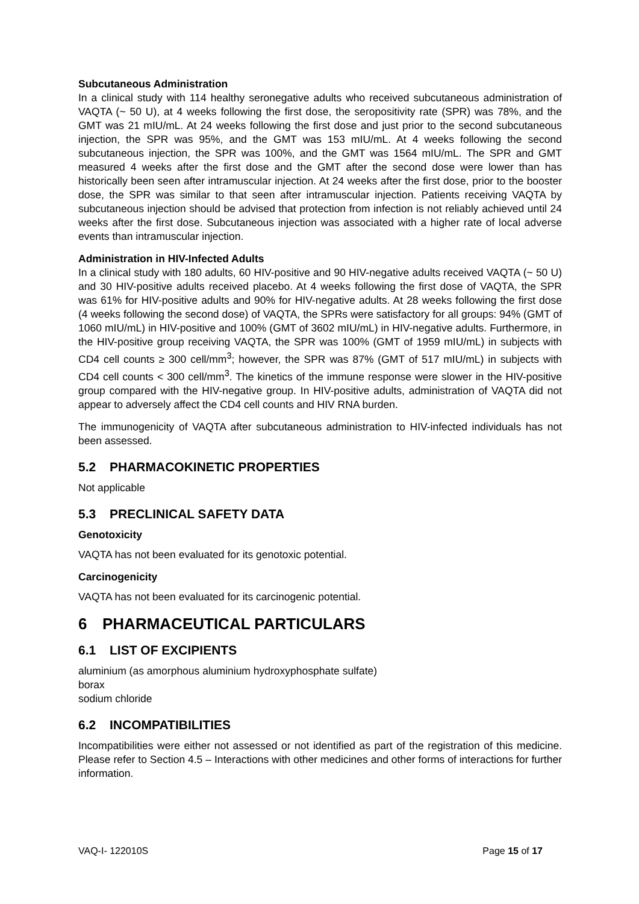Subcutaneous Administration
In a clinical study with 114 healthy seronegative adults who received subcutaneous administration of VAQTA (~ 50 U), at 4 weeks following the first dose, the seropositivity rate (SPR) was 78%, and the GMT was 21 mIU/mL. At 24 weeks following the first dose and just prior to the second subcutaneous injection, the SPR was 95%, and the GMT was 153 mIU/mL. At 4 weeks following the second subcutaneous injection, the SPR was 100%, and the GMT was 1564 mIU/mL. The SPR and GMT measured 4 weeks after the first dose and the GMT after the second dose were lower than has historically been seen after intramuscular injection. At 24 weeks after the first dose, prior to the booster dose, the SPR was similar to that seen after intramuscular injection. Patients receiving VAQTA by subcutaneous injection should be advised that protection from infection is not reliably achieved until 24 weeks after the first dose. Subcutaneous injection was associated with a higher rate of local adverse events than intramuscular injection.
Administration in HIV-Infected Adults
In a clinical study with 180 adults, 60 HIV-positive and 90 HIV-negative adults received VAQTA (~ 50 U) and 30 HIV-positive adults received placebo. At 4 weeks following the first dose of VAQTA, the SPR was 61% for HIV-positive adults and 90% for HIV-negative adults. At 28 weeks following the first dose (4 weeks following the second dose) of VAQTA, the SPRs were satisfactory for all groups: 94% (GMT of 1060 mIU/mL) in HIV-positive and 100% (GMT of 3602 mIU/mL) in HIV-negative adults. Furthermore, in the HIV-positive group receiving VAQTA, the SPR was 100% (GMT of 1959 mIU/mL) in subjects with CD4 cell counts ≥ 300 cell/mm<sup>3</sup>; however, the SPR was 87% (GMT of 517 mIU/mL) in subjects with CD4 cell counts < 300 cell/mm<sup>3</sup>. The kinetics of the immune response were slower in the HIV-positive group compared with the HIV-negative group. In HIV-positive adults, administration of VAQTA did not appear to adversely affect the CD4 cell counts and HIV RNA burden.
The immunogenicity of VAQTA after subcutaneous administration to HIV-infected individuals has not been assessed.
5.2 PHARMACOKINETIC PROPERTIES
Not applicable
5.3 PRECLINICAL SAFETY DATA
Genotoxicity
VAQTA has not been evaluated for its genotoxic potential.
Carcinogenicity
VAQTA has not been evaluated for its carcinogenic potential.
6 PHARMACEUTICAL PARTICULARS
6.1 LIST OF EXCIPIENTS
aluminium (as amorphous aluminium hydroxyphosphate sulfate)
borax
sodium chloride
6.2 INCOMPATIBILITIES
Incompatibilities were either not assessed or not identified as part of the registration of this medicine. Please refer to Section 4.5 – Interactions with other medicines and other forms of interactions for further information.
VAQ-I- 122010S Page 15 of 17